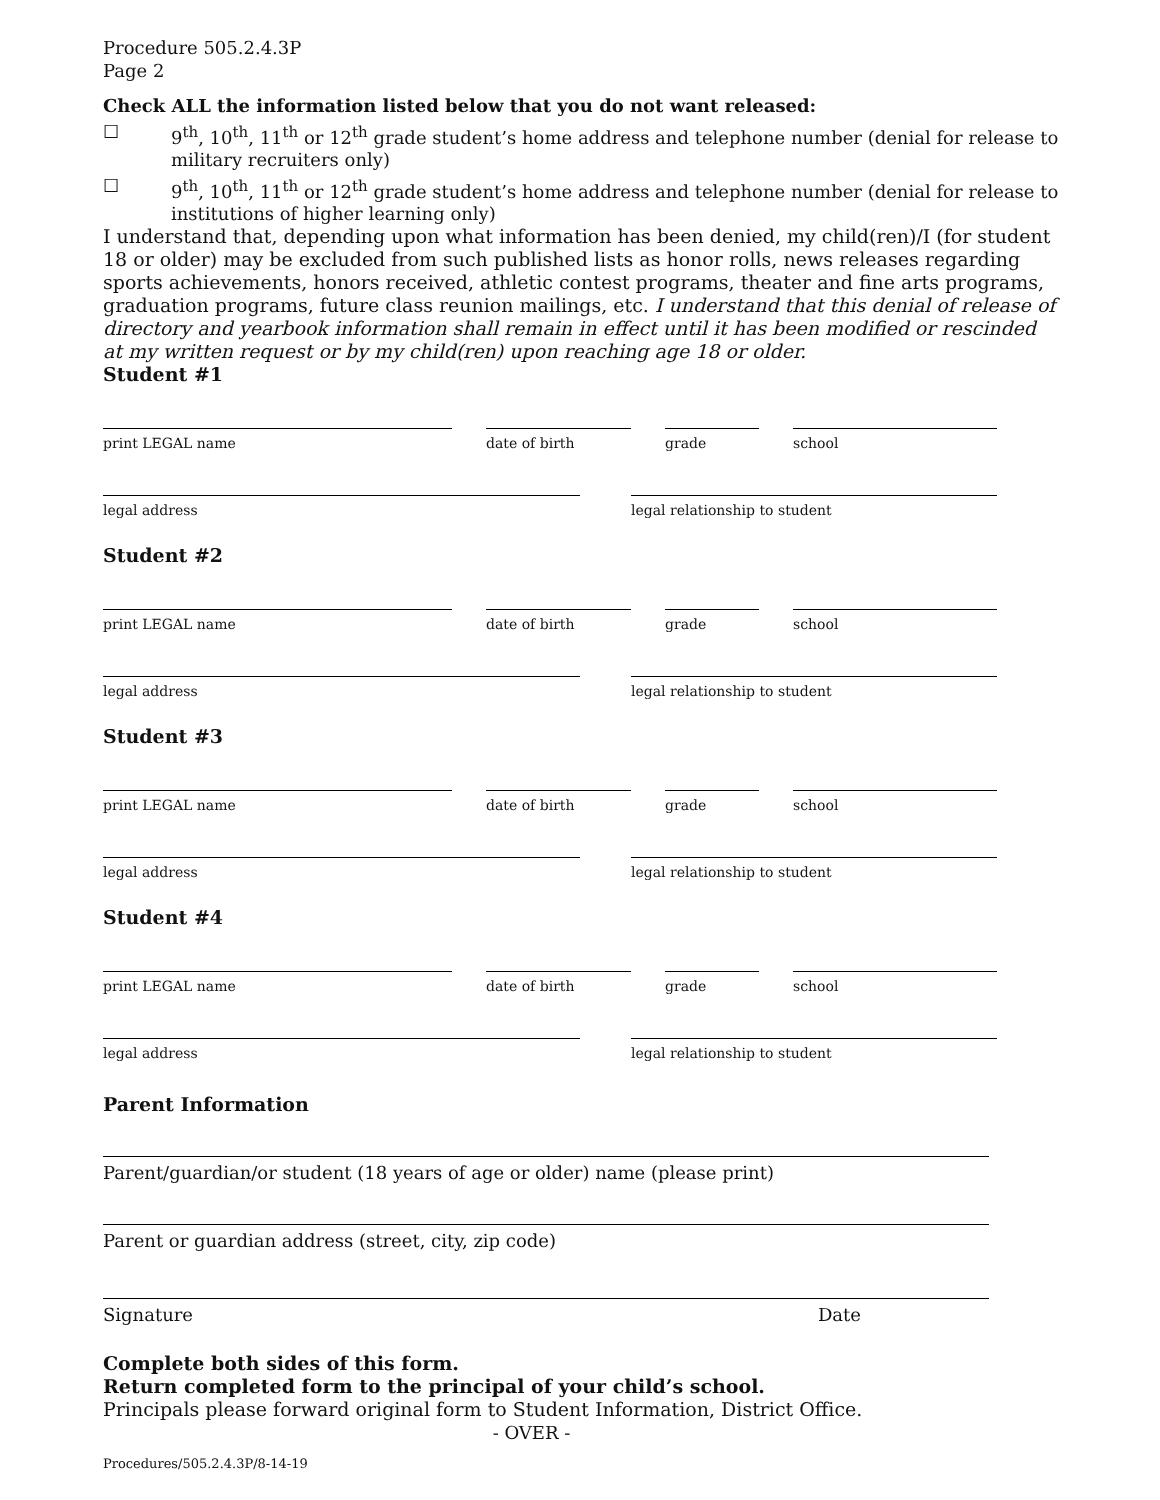Procedure 505.2.4.3P
Page 2
Check ALL the information listed below that you do not want released:
☐ 9<sup>th</sup>, 10<sup>th</sup>, 11<sup>th</sup> or 12<sup>th</sup> grade student’s home address and telephone number (denial for release to military recruiters only)
☐ 9<sup>th</sup>, 10<sup>th</sup>, 11<sup>th</sup> or 12<sup>th</sup> grade student’s home address and telephone number (denial for release to institutions of higher learning only)
I understand that, depending upon what information has been denied, my child(ren)/I (for student 18 or older) may be excluded from such published lists as honor rolls, news releases regarding sports achievements, honors received, athletic contest programs, theater and fine arts programs, graduation programs, future class reunion mailings, etc. I understand that this denial of release of directory and yearbook information shall remain in effect until it has been modified or rescinded at my written request or by my child(ren) upon reaching age 18 or older.
Student #1
print LEGAL name date of birth grade school
legal address legal relationship to student
Student #2
print LEGAL name date of birth grade school
legal address legal relationship to student
Student #3
print LEGAL name date of birth grade school
legal address legal relationship to student
Student #4
print LEGAL name date of birth grade school
legal address legal relationship to student
Parent Information
Parent/guardian/or student (18 years of age or older) name (please print)
Parent or guardian address (street, city, zip code)
Signature Date
Complete both sides of this form.
Return completed form to the principal of your child’s school.
Principals please forward original form to Student Information, District Office.
- OVER -
Procedures/505.2.4.3P/8-14-19